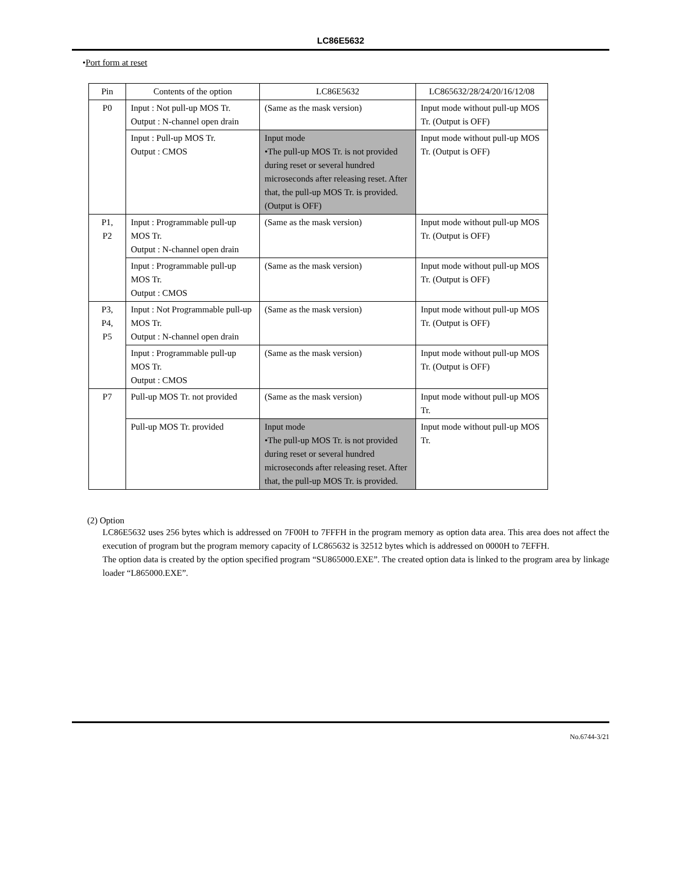LC86E5632
•Port form at reset
| Pin | Contents of the option | LC86E5632 | LC865632/28/24/20/16/12/08 |
| --- | --- | --- | --- |
| P0 | Input : Not pull-up MOS Tr. Output : N-channel open drain | (Same as the mask version) | Input mode without pull-up MOS Tr. (Output is OFF) |
| | Input : Pull-up MOS Tr. Output : CMOS | Input mode •The pull-up MOS Tr. is not provided during reset or several hundred microseconds after releasing reset. After that, the pull-up MOS Tr. is provided. (Output is OFF) | Input mode without pull-up MOS Tr. (Output is OFF) |
| P1, P2 | Input : Programmable pull-up MOS Tr. Output : N-channel open drain | (Same as the mask version) | Input mode without pull-up MOS Tr. (Output is OFF) |
| | Input : Programmable pull-up MOS Tr. Output : CMOS | (Same as the mask version) | Input mode without pull-up MOS Tr. (Output is OFF) |
| P3, P4, P5 | Input : Not Programmable pull-up MOS Tr. Output : N-channel open drain | (Same as the mask version) | Input mode without pull-up MOS Tr. (Output is OFF) |
| | Input : Programmable pull-up MOS Tr. Output : CMOS | (Same as the mask version) | Input mode without pull-up MOS Tr. (Output is OFF) |
| P7 | Pull-up MOS Tr. not provided | (Same as the mask version) | Input mode without pull-up MOS Tr. |
| | Pull-up MOS Tr. provided | Input mode •The pull-up MOS Tr. is not provided during reset or several hundred microseconds after releasing reset. After that, the pull-up MOS Tr. is provided. | Input mode without pull-up MOS Tr. |
(2) Option
LC86E5632 uses 256 bytes which is addressed on 7F00H to 7FFFH in the program memory as option data area. This area does not affect the execution of program but the program memory capacity of LC865632 is 32512 bytes which is addressed on 0000H to 7EFFH.
The option data is created by the option specified program “SU865000.EXE”. The created option data is linked to the program area by linkage loader “L865000.EXE”.
No.6744-3/21